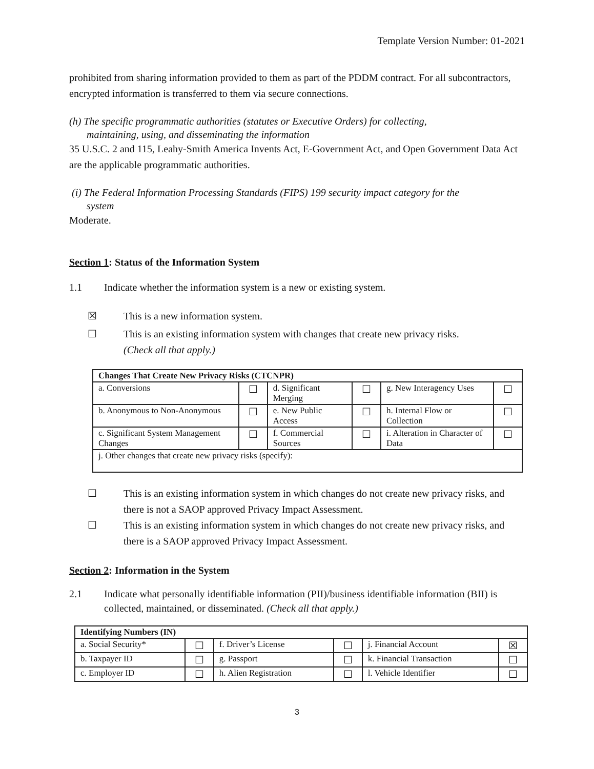Template Version Number: 01-2021
prohibited from sharing information provided to them as part of the PDDM contract. For all subcontractors, encrypted information is transferred to them via secure connections.
(h) The specific programmatic authorities (statutes or Executive Orders) for collecting,
maintaining, using, and disseminating the information
35 U.S.C. 2 and 115, Leahy-Smith America Invents Act, E-Government Act, and Open Government Data Act are the applicable programmatic authorities.
(i) The Federal Information Processing Standards (FIPS) 199 security impact category for the
system
Moderate.
Section 1: Status of the Information System
1.1 Indicate whether the information system is a new or existing system.
☒ This is a new information system.
☐ This is an existing information system with changes that create new privacy risks.
(Check all that apply.)
| Changes That Create New Privacy Risks (CTCNPR) | | | | | |
| --- | --- | --- | --- | --- | --- |
| a. Conversions | ☐ | d. Significant Merging | ☐ | g. New Interagency Uses | ☐ |
| b. Anonymous to Non-Anonymous | ☐ | e. New Public Access | ☐ | h. Internal Flow or Collection | ☐ |
| c. Significant System Management Changes | ☐ | f. Commercial Sources | ☐ | i. Alteration in Character of Data | ☐ |
| j. Other changes that create new privacy risks (specify): | | | | | |
☐ This is an existing information system in which changes do not create new privacy risks, and there is not a SAOP approved Privacy Impact Assessment.
☐ This is an existing information system in which changes do not create new privacy risks, and there is a SAOP approved Privacy Impact Assessment.
Section 2: Information in the System
2.1 Indicate what personally identifiable information (PII)/business identifiable information (BII) is collected, maintained, or disseminated. (Check all that apply.)
| Identifying Numbers (IN) | | | | | |
| --- | --- | --- | --- | --- | --- |
| a. Social Security* | ☐ | f. Driver’s License | ☐ | j. Financial Account | ☒ |
| b. Taxpayer ID | ☐ | g. Passport | ☐ | k. Financial Transaction | ☐ |
| c. Employer ID | ☐ | h. Alien Registration | ☐ | l. Vehicle Identifier | ☐ |
3